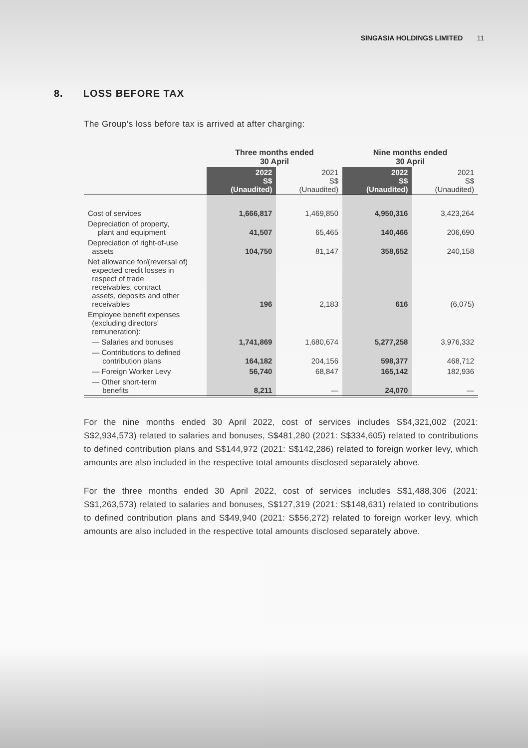SINGASIA HOLDINGS LIMITED 11
8. LOSS BEFORE TAX
The Group’s loss before tax is arrived at after charging:
| | Three months ended 30 April | | Nine months ended 30 April | |
| --- | --- | --- | --- | --- |
| | 2022 S$ (Unaudited) | 2021 S$ (Unaudited) | 2022 S$ (Unaudited) | 2021 S$ (Unaudited) |
| Cost of services | 1,666,817 | 1,469,850 | 4,950,316 | 3,423,264 |
| Depreciation of property, plant and equipment | 41,507 | 65,465 | 140,466 | 206,690 |
| Depreciation of right-of-use assets | 104,750 | 81,147 | 358,652 | 240,158 |
| Net allowance for/(reversal of) expected credit losses in respect of trade receivables, contract assets, deposits and other receivables | 196 | 2,183 | 616 | (6,075) |
| Employee benefit expenses (excluding directors’ remuneration): | | | | |
| — Salaries and bonuses | 1,741,869 | 1,680,674 | 5,277,258 | 3,976,332 |
| — Contributions to defined contribution plans | 164,182 | 204,156 | 598,377 | 468,712 |
| — Foreign Worker Levy | 56,740 | 68,847 | 165,142 | 182,936 |
| — Other short-term benefits | 8,211 | — | 24,070 | — |
For the nine months ended 30 April 2022, cost of services includes S$4,321,002 (2021: S$2,934,573) related to salaries and bonuses, S$481,280 (2021: S$334,605) related to contributions to defined contribution plans and S$144,972 (2021: S$142,286) related to foreign worker levy, which amounts are also included in the respective total amounts disclosed separately above.
For the three months ended 30 April 2022, cost of services includes S$1,488,306 (2021: S$1,263,573) related to salaries and bonuses, S$127,319 (2021: S$148,631) related to contributions to defined contribution plans and S$49,940 (2021: S$56,272) related to foreign worker levy, which amounts are also included in the respective total amounts disclosed separately above.